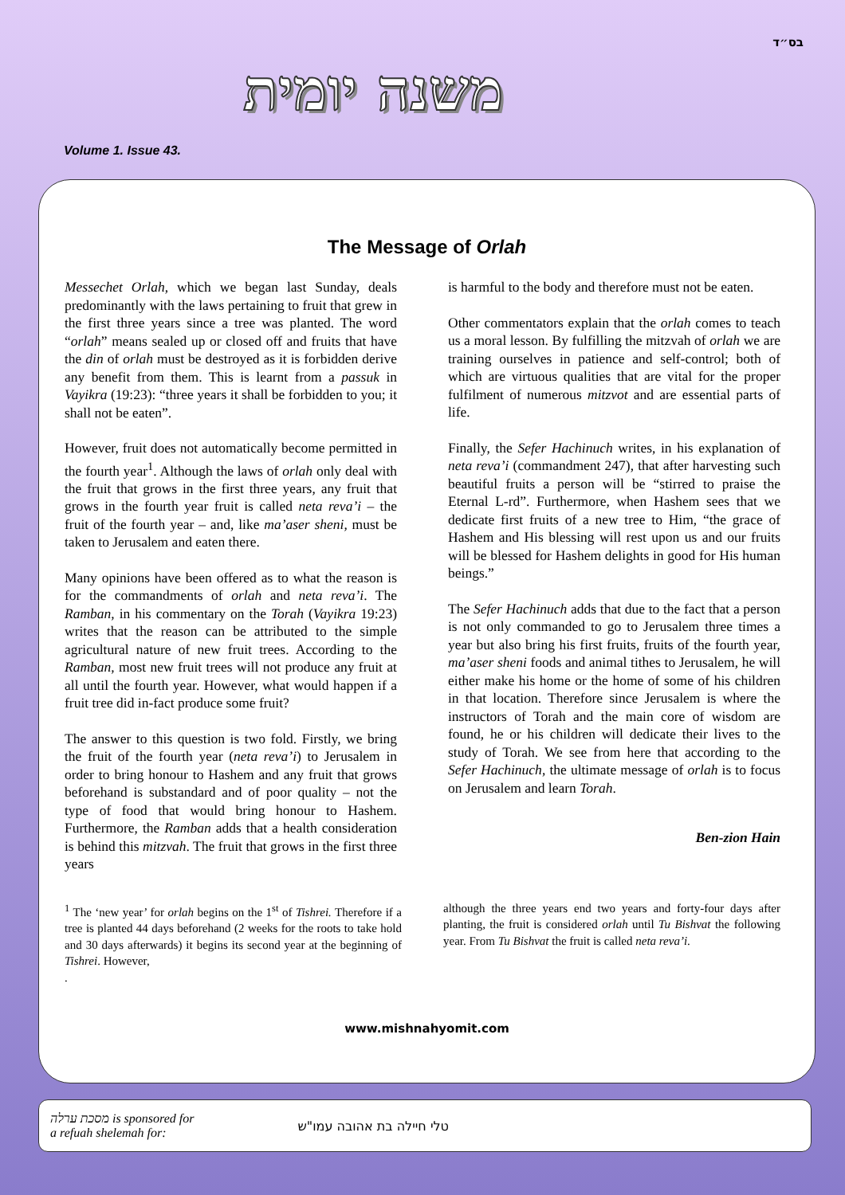בס״ד
משנה יומית
Volume 1. Issue 43.
The Message of Orlah
Messechet Orlah, which we began last Sunday, deals predominantly with the laws pertaining to fruit that grew in the first three years since a tree was planted. The word “orlah” means sealed up or closed off and fruits that have the din of orlah must be destroyed as it is forbidden derive any benefit from them. This is learnt from a passuk in Vayikra (19:23): “three years it shall be forbidden to you; it shall not be eaten”.
However, fruit does not automatically become permitted in the fourth year<sup>1</sup>. Although the laws of orlah only deal with the fruit that grows in the first three years, any fruit that grows in the fourth year fruit is called neta reva’i – the fruit of the fourth year – and, like ma’aser sheni, must be taken to Jerusalem and eaten there.
Many opinions have been offered as to what the reason is for the commandments of orlah and neta reva’i. The Ramban, in his commentary on the Torah (Vayikra 19:23) writes that the reason can be attributed to the simple agricultural nature of new fruit trees. According to the Ramban, most new fruit trees will not produce any fruit at all until the fourth year. However, what would happen if a fruit tree did in-fact produce some fruit?
The answer to this question is two fold. Firstly, we bring the fruit of the fourth year (neta reva’i) to Jerusalem in order to bring honour to Hashem and any fruit that grows beforehand is substandard and of poor quality – not the type of food that would bring honour to Hashem. Furthermore, the Ramban adds that a health consideration is behind this mitzvah. The fruit that grows in the first three years
is harmful to the body and therefore must not be eaten.
Other commentators explain that the orlah comes to teach us a moral lesson. By fulfilling the mitzvah of orlah we are training ourselves in patience and self-control; both of which are virtuous qualities that are vital for the proper fulfilment of numerous mitzvot and are essential parts of life.
Finally, the Sefer Hachinuch writes, in his explanation of neta reva’i (commandment 247), that after harvesting such beautiful fruits a person will be “stirred to praise the Eternal L-rd”. Furthermore, when Hashem sees that we dedicate first fruits of a new tree to Him, “the grace of Hashem and His blessing will rest upon us and our fruits will be blessed for Hashem delights in good for His human beings.”
The Sefer Hachinuch adds that due to the fact that a person is not only commanded to go to Jerusalem three times a year but also bring his first fruits, fruits of the fourth year, ma’aser sheni foods and animal tithes to Jerusalem, he will either make his home or the home of some of his children in that location. Therefore since Jerusalem is where the instructors of Torah and the main core of wisdom are found, he or his children will dedicate their lives to the study of Torah. We see from here that according to the Sefer Hachinuch, the ultimate message of orlah is to focus on Jerusalem and learn Torah.
Ben-zion Hain
<sup>1</sup> The ‘new year’ for orlah begins on the 1<sup>st</sup> of Tishrei. Therefore if a tree is planted 44 days beforehand (2 weeks for the roots to take hold and 30 days afterwards) it begins its second year at the beginning of Tishrei. However,
.
although the three years end two years and forty-four days after planting, the fruit is considered orlah until Tu Bishvat the following year. From Tu Bishvat the fruit is called neta reva’i.
www.mishnahyomit.com
מסכת ערלה is sponsored for
a refuah shelemah for:
טלי חיילה בת אהובה עמו"ש